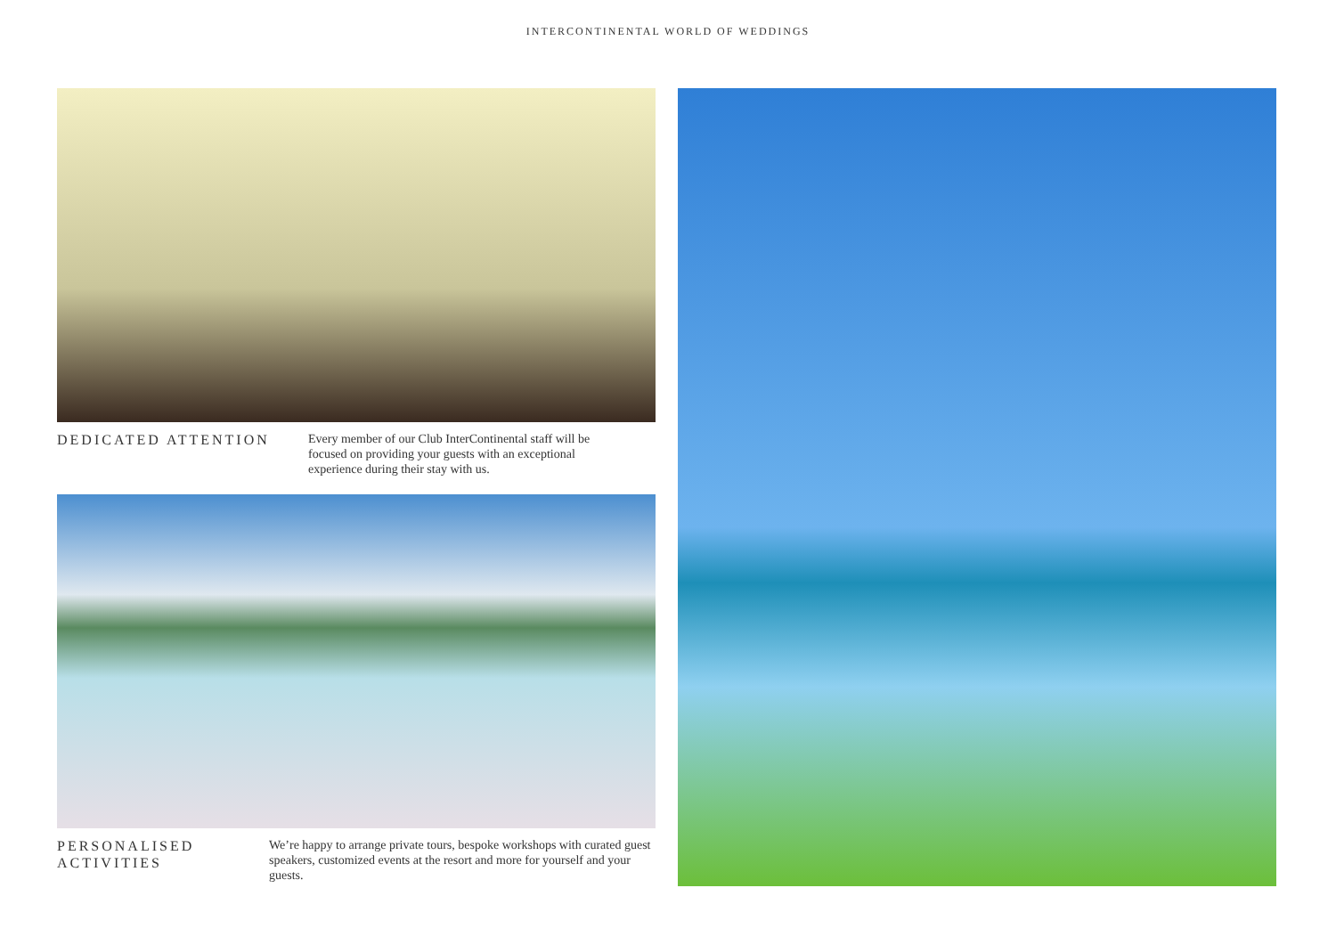INTERCONTINENTAL WORLD OF WEDDINGS
DEDICATED ATTENTION
Every member of our Club InterContinental staff will be focused on providing your guests with an exceptional experience during their stay with us.
PERSONALISED
ACTIVITIES
We’re happy to arrange private tours, bespoke workshops with curated guest speakers, customized events at the resort and more for yourself and your guests.